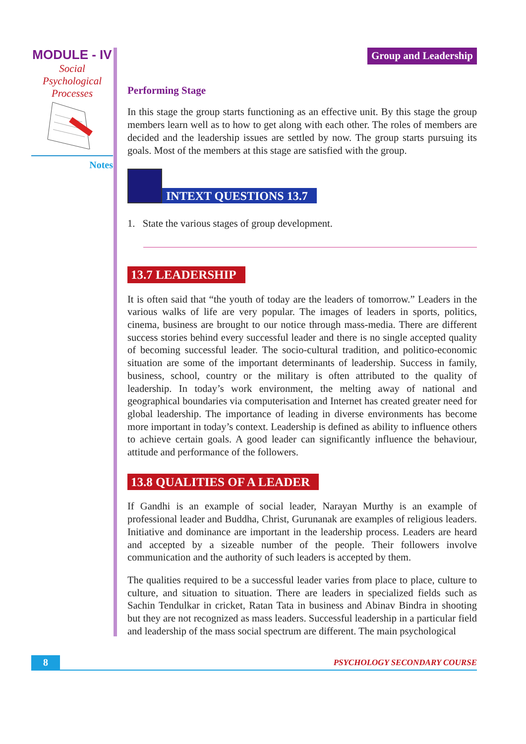MODULE - IV
Social
Psychological
Processes
Notes
Group and Leadership
Performing Stage
In this stage the group starts functioning as an effective unit. By this stage the group members learn well as to how to get along with each other. The roles of members are decided and the leadership issues are settled by now. The group starts pursuing its goals. Most of the members at this stage are satisfied with the group.
INTEXT QUESTIONS 13.7
1. State the various stages of group development.
13.7 LEADERSHIP
It is often said that “the youth of today are the leaders of tomorrow.” Leaders in the various walks of life are very popular. The images of leaders in sports, politics, cinema, business are brought to our notice through mass-media. There are different success stories behind every successful leader and there is no single accepted quality of becoming successful leader. The socio-cultural tradition, and politico-economic situation are some of the important determinants of leadership. Success in family, business, school, country or the military is often attributed to the quality of leadership. In today’s work environment, the melting away of national and geographical boundaries via computerisation and Internet has created greater need for global leadership. The importance of leading in diverse environments has become more important in today’s context. Leadership is defined as ability to influence others to achieve certain goals. A good leader can significantly influence the behaviour, attitude and performance of the followers.
13.8 QUALITIES OF A LEADER
If Gandhi is an example of social leader, Narayan Murthy is an example of professional leader and Buddha, Christ, Gurunanak are examples of religious leaders. Initiative and dominance are important in the leadership process. Leaders are heard and accepted by a sizeable number of the people. Their followers involve communication and the authority of such leaders is accepted by them.
The qualities required to be a successful leader varies from place to place, culture to culture, and situation to situation. There are leaders in specialized fields such as Sachin Tendulkar in cricket, Ratan Tata in business and Abinav Bindra in shooting but they are not recognized as mass leaders. Successful leadership in a particular field and leadership of the mass social spectrum are different. The main psychological
8
PSYCHOLOGY SECONDARY COURSE